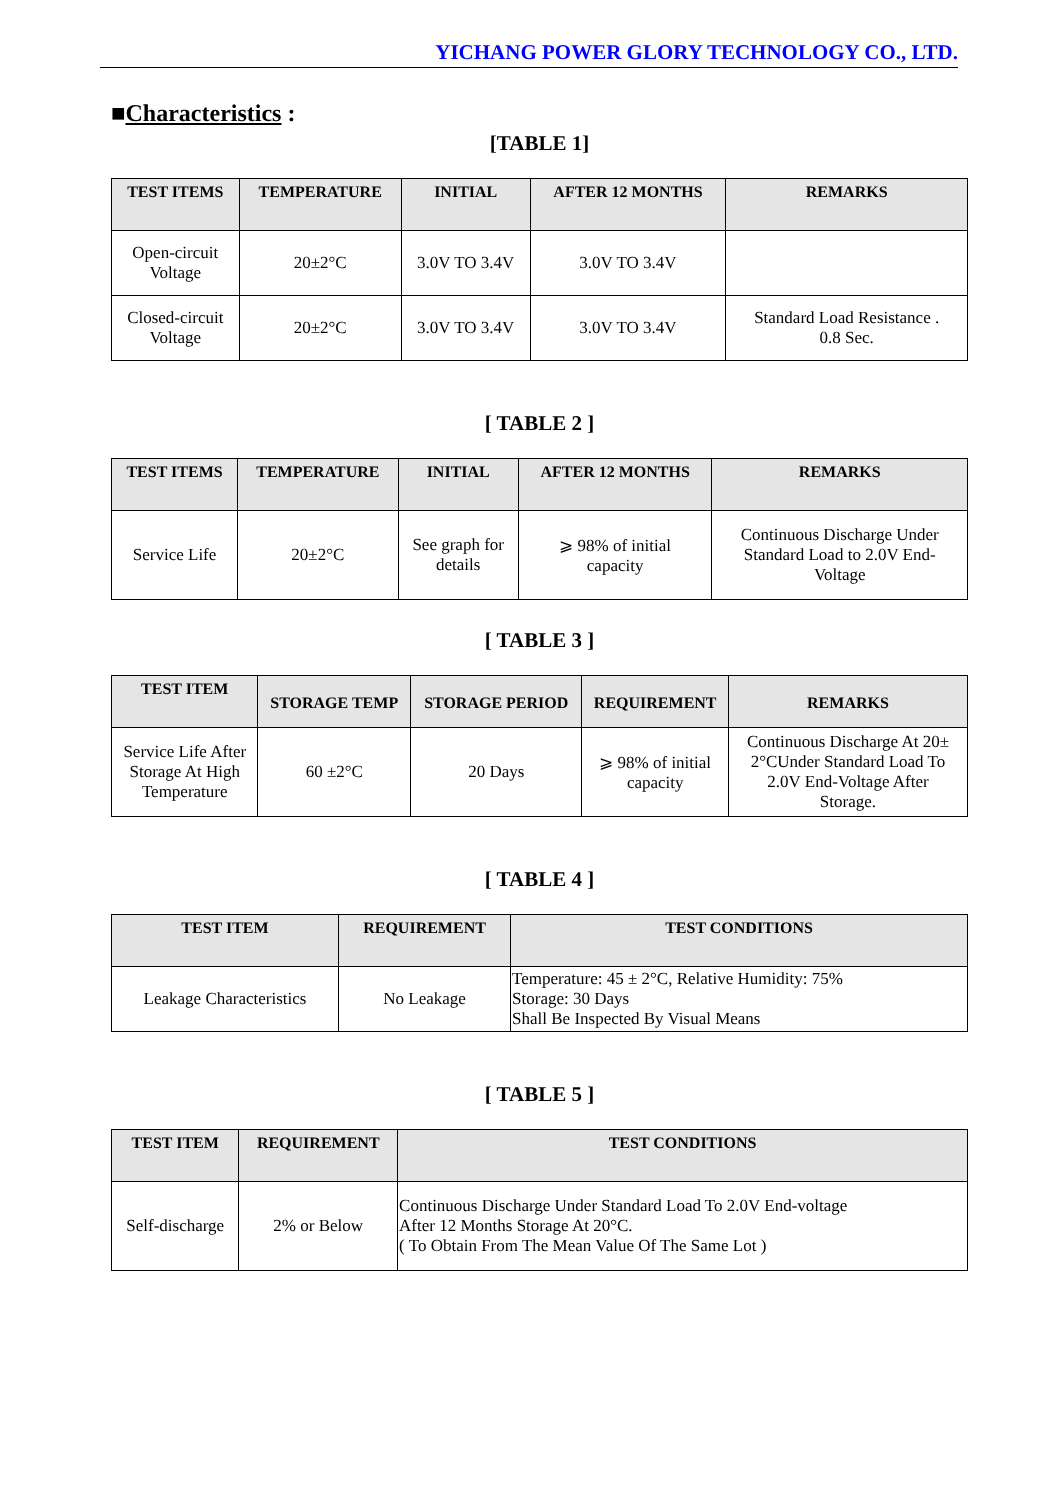YICHANG POWER GLORY TECHNOLOGY CO., LTD.
■Characteristics :
[TABLE 1]
| TEST ITEMS | TEMPERATURE | INITIAL | AFTER 12 MONTHS | REMARKS |
| --- | --- | --- | --- | --- |
| Open-circuit Voltage | 20±2°C | 3.0V TO 3.4V | 3.0V TO 3.4V | |
| Closed-circuit Voltage | 20±2°C | 3.0V TO 3.4V | 3.0V TO 3.4V | Standard Load Resistance . 0.8 Sec. |
[ TABLE 2 ]
| TEST ITEMS | TEMPERATURE | INITIAL | AFTER 12 MONTHS | REMARKS |
| --- | --- | --- | --- | --- |
| Service Life | 20±2°C | See graph for details | ⩾ 98% of initial capacity | Continuous Discharge Under Standard Load to 2.0V End- Voltage |
[ TABLE 3 ]
| TEST ITEM | STORAGE TEMP | STORAGE PERIOD | REQUIREMENT | REMARKS |
| --- | --- | --- | --- | --- |
| Service Life After Storage At High Temperature | 60 ±2°C | 20 Days | ⩾ 98% of initial capacity | Continuous Discharge At 20± 2°CUnder Standard Load To 2.0V End-Voltage After Storage. |
[ TABLE 4 ]
| TEST ITEM | REQUIREMENT | TEST CONDITIONS |
| --- | --- | --- |
| Leakage Characteristics | No Leakage | Temperature: 45 ± 2°C, Relative Humidity: 75% Storage: 30 Days Shall Be Inspected By Visual Means |
[ TABLE 5 ]
| TEST ITEM | REQUIREMENT | TEST CONDITIONS |
| --- | --- | --- |
| Self-discharge | 2% or Below | Continuous Discharge Under Standard Load To 2.0V End-voltage After 12 Months Storage At 20°C. ( To Obtain From The Mean Value Of The Same Lot ) |